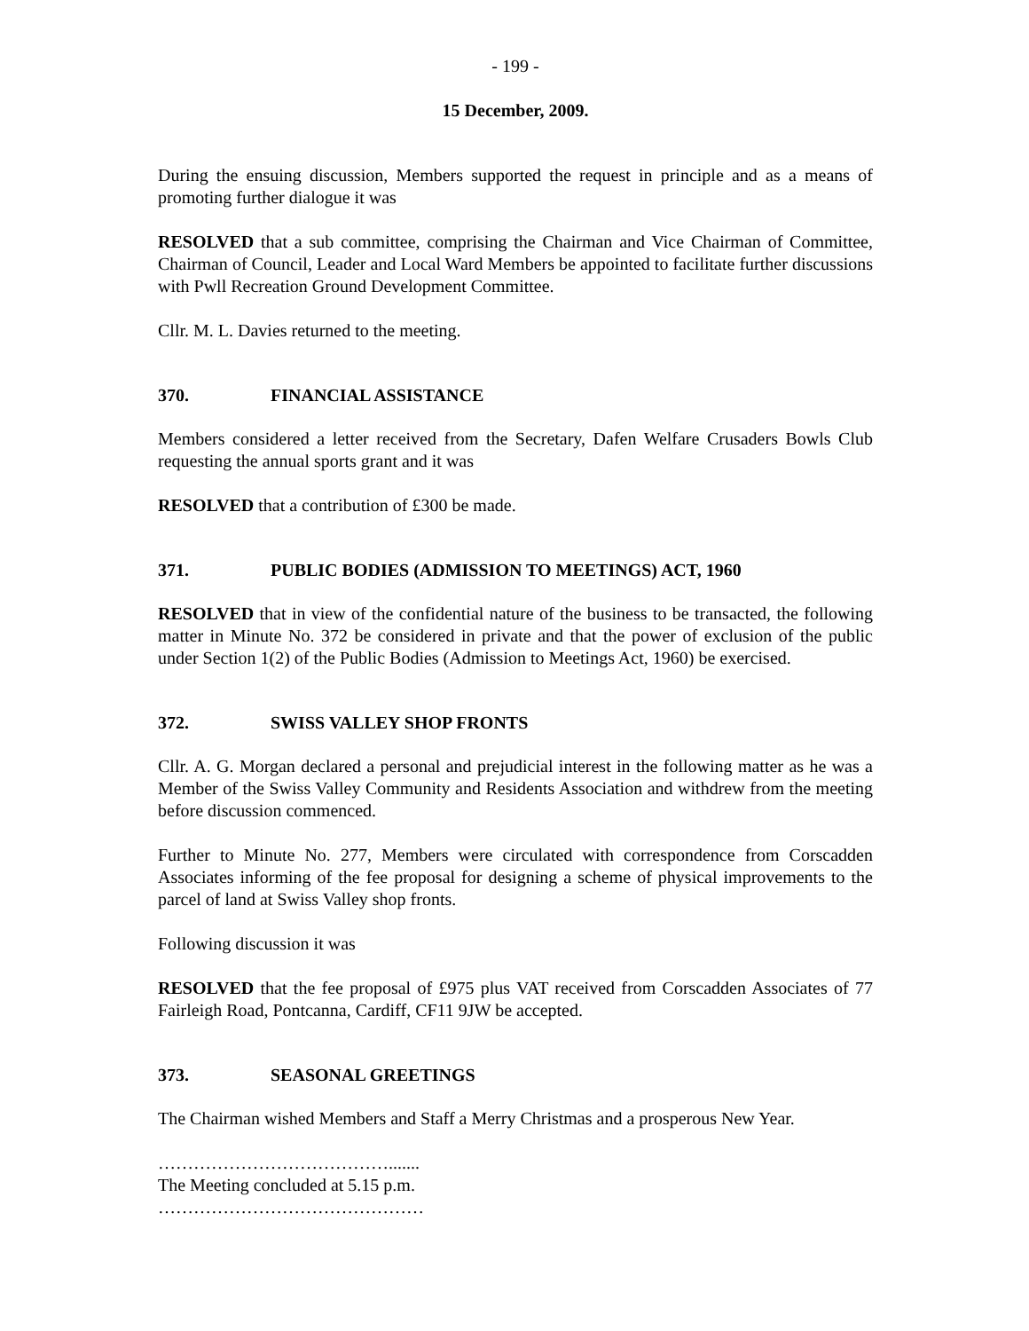- 199 -
15 December, 2009.
During the ensuing discussion, Members supported the request in principle and as a means of promoting further dialogue it was
RESOLVED that a sub committee, comprising the Chairman and Vice Chairman of Committee, Chairman of Council, Leader and Local Ward Members be appointed to facilitate further discussions with Pwll Recreation Ground Development Committee.
Cllr. M. L. Davies returned to the meeting.
370. FINANCIAL ASSISTANCE
Members considered a letter received from the Secretary, Dafen Welfare Crusaders Bowls Club requesting the annual sports grant and it was
RESOLVED that a contribution of £300 be made.
371. PUBLIC BODIES (ADMISSION TO MEETINGS) ACT, 1960
RESOLVED that in view of the confidential nature of the business to be transacted, the following matter in Minute No. 372 be considered in private and that the power of exclusion of the public under Section 1(2) of the Public Bodies (Admission to Meetings Act, 1960) be exercised.
372. SWISS VALLEY SHOP FRONTS
Cllr. A. G. Morgan declared a personal and prejudicial interest in the following matter as he was a Member of the Swiss Valley Community and Residents Association and withdrew from the meeting before discussion commenced.
Further to Minute No. 277, Members were circulated with correspondence from Corscadden Associates informing of the fee proposal for designing a scheme of physical improvements to the parcel of land at Swiss Valley shop fronts.
Following discussion it was
RESOLVED that the fee proposal of £975 plus VAT received from Corscadden Associates of 77 Fairleigh Road, Pontcanna, Cardiff, CF11 9JW be accepted.
373. SEASONAL GREETINGS
The Chairman wished Members and Staff a Merry Christmas and a prosperous New Year.
………………………………….......
The Meeting concluded at 5.15 p.m.
………………………………………